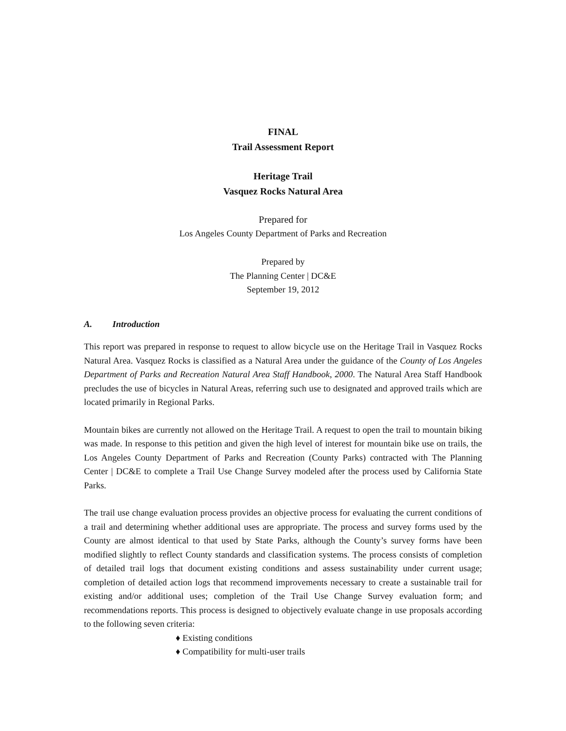FINAL
Trail Assessment Report
Heritage Trail
Vasquez Rocks Natural Area
Prepared for
Los Angeles County Department of Parks and Recreation
Prepared by
The Planning Center | DC&E
September 19, 2012
A. Introduction
This report was prepared in response to request to allow bicycle use on the Heritage Trail in Vasquez Rocks Natural Area. Vasquez Rocks is classified as a Natural Area under the guidance of the County of Los Angeles Department of Parks and Recreation Natural Area Staff Handbook, 2000. The Natural Area Staff Handbook precludes the use of bicycles in Natural Areas, referring such use to designated and approved trails which are located primarily in Regional Parks.
Mountain bikes are currently not allowed on the Heritage Trail. A request to open the trail to mountain biking was made. In response to this petition and given the high level of interest for mountain bike use on trails, the Los Angeles County Department of Parks and Recreation (County Parks) contracted with The Planning Center | DC&E to complete a Trail Use Change Survey modeled after the process used by California State Parks.
The trail use change evaluation process provides an objective process for evaluating the current conditions of a trail and determining whether additional uses are appropriate. The process and survey forms used by the County are almost identical to that used by State Parks, although the County’s survey forms have been modified slightly to reflect County standards and classification systems. The process consists of completion of detailed trail logs that document existing conditions and assess sustainability under current usage; completion of detailed action logs that recommend improvements necessary to create a sustainable trail for existing and/or additional uses; completion of the Trail Use Change Survey evaluation form; and recommendations reports. This process is designed to objectively evaluate change in use proposals according to the following seven criteria:
♦ Existing conditions
♦ Compatibility for multi-user trails